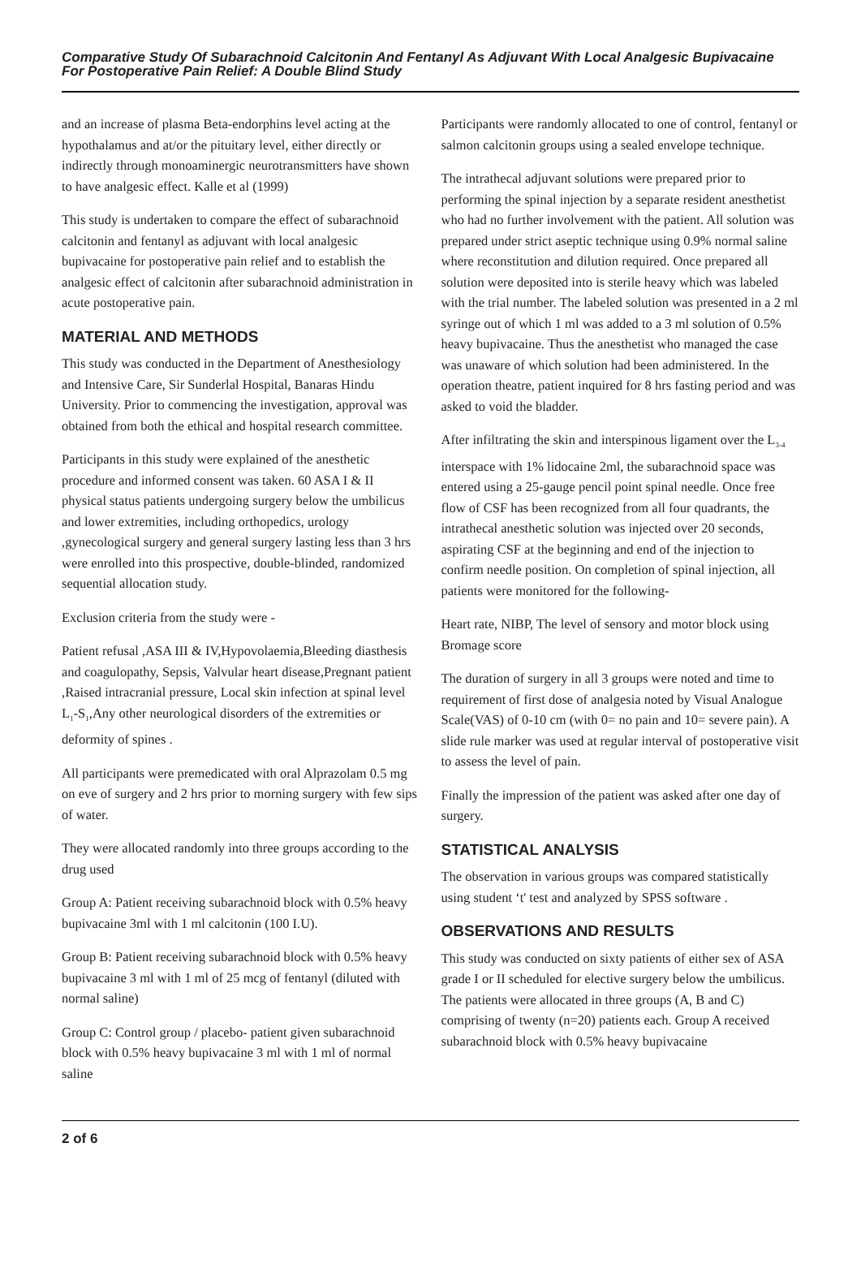Comparative Study Of Subarachnoid Calcitonin And Fentanyl As Adjuvant With Local Analgesic Bupivacaine For Postoperative Pain Relief: A Double Blind Study
and an increase of plasma Beta-endorphins level acting at the hypothalamus and at/or the pituitary level, either directly or indirectly through monoaminergic neurotransmitters have shown to have analgesic effect. Kalle et al (1999)
This study is undertaken to compare the effect of subarachnoid calcitonin and fentanyl as adjuvant with local analgesic bupivacaine for postoperative pain relief and to establish the analgesic effect of calcitonin after subarachnoid administration in acute postoperative pain.
MATERIAL AND METHODS
This study was conducted in the Department of Anesthesiology and Intensive Care, Sir Sunderlal Hospital, Banaras Hindu University. Prior to commencing the investigation, approval was obtained from both the ethical and hospital research committee.
Participants in this study were explained of the anesthetic procedure and informed consent was taken. 60 ASA I & II physical status patients undergoing surgery below the umbilicus and lower extremities, including orthopedics, urology ,gynecological surgery and general surgery lasting less than 3 hrs were enrolled into this prospective, double-blinded, randomized sequential allocation study.
Exclusion criteria from the study were -
Patient refusal ,ASA III & IV,Hypovolaemia,Bleeding diasthesis and coagulopathy, Sepsis, Valvular heart disease,Pregnant patient ,Raised intracranial pressure, Local skin infection at spinal level L<sub>1</sub>-S<sub>1</sub>,Any other neurological disorders of the extremities or deformity of spines .
All participants were premedicated with oral Alprazolam 0.5 mg on eve of surgery and 2 hrs prior to morning surgery with few sips of water.
They were allocated randomly into three groups according to the drug used
Group A: Patient receiving subarachnoid block with 0.5% heavy bupivacaine 3ml with 1 ml calcitonin (100 I.U).
Group B: Patient receiving subarachnoid block with 0.5% heavy bupivacaine 3 ml with 1 ml of 25 mcg of fentanyl (diluted with normal saline)
Group C: Control group / placebo- patient given subarachnoid block with 0.5% heavy bupivacaine 3 ml with 1 ml of normal saline
Participants were randomly allocated to one of control, fentanyl or salmon calcitonin groups using a sealed envelope technique.
The intrathecal adjuvant solutions were prepared prior to performing the spinal injection by a separate resident anesthetist who had no further involvement with the patient. All solution was prepared under strict aseptic technique using 0.9% normal saline where reconstitution and dilution required. Once prepared all solution were deposited into is sterile heavy which was labeled with the trial number. The labeled solution was presented in a 2 ml syringe out of which 1 ml was added to a 3 ml solution of 0.5% heavy bupivacaine. Thus the anesthetist who managed the case was unaware of which solution had been administered. In the operation theatre, patient inquired for 8 hrs fasting period and was asked to void the bladder.
After infiltrating the skin and interspinous ligament over the L<sub>3-4</sub> interspace with 1% lidocaine 2ml, the subarachnoid space was entered using a 25-gauge pencil point spinal needle. Once free flow of CSF has been recognized from all four quadrants, the intrathecal anesthetic solution was injected over 20 seconds, aspirating CSF at the beginning and end of the injection to confirm needle position. On completion of spinal injection, all patients were monitored for the following-
Heart rate, NIBP, The level of sensory and motor block using Bromage score
The duration of surgery in all 3 groups were noted and time to requirement of first dose of analgesia noted by Visual Analogue Scale(VAS) of 0-10 cm (with 0= no pain and 10= severe pain). A slide rule marker was used at regular interval of postoperative visit to assess the level of pain.
Finally the impression of the patient was asked after one day of surgery.
STATISTICAL ANALYSIS
The observation in various groups was compared statistically using student ‘t' test and analyzed by SPSS software .
OBSERVATIONS AND RESULTS
This study was conducted on sixty patients of either sex of ASA grade I or II scheduled for elective surgery below the umbilicus. The patients were allocated in three groups (A, B and C) comprising of twenty (n=20) patients each. Group A received subarachnoid block with 0.5% heavy bupivacaine
2 of 6